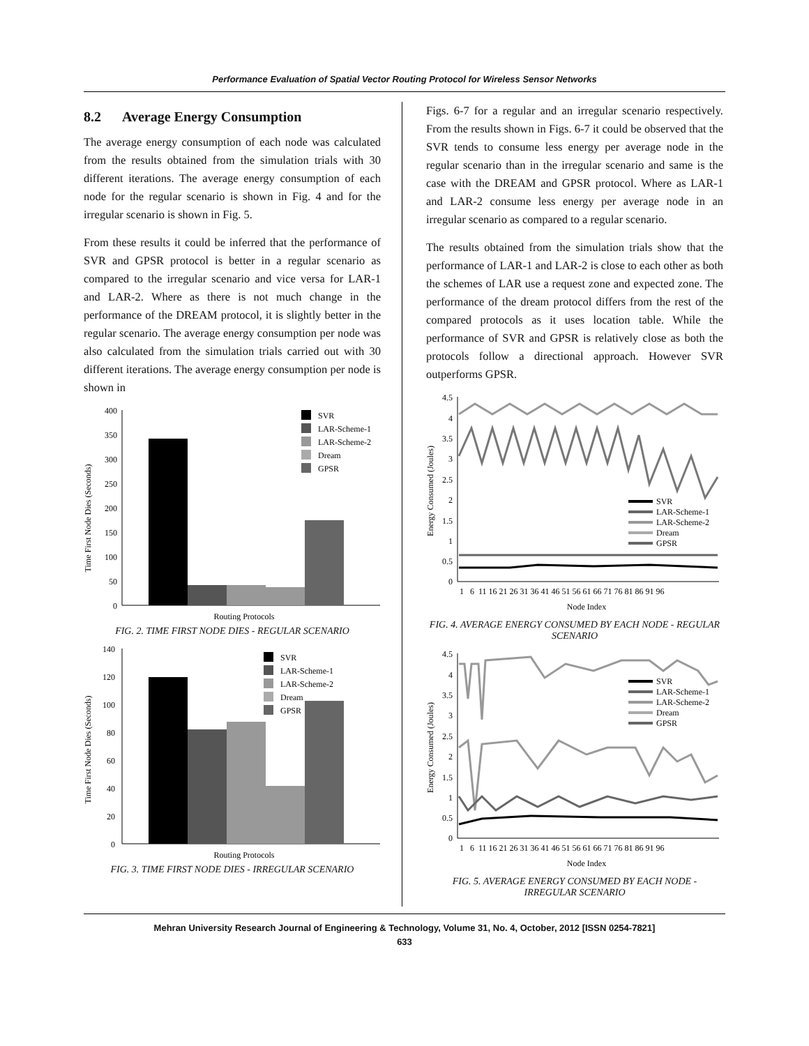Performance Evaluation of Spatial Vector Routing Protocol for Wireless Sensor Networks
8.2 Average Energy Consumption
The average energy consumption of each node was calculated from the results obtained from the simulation trials with 30 different iterations. The average energy consumption of each node for the regular scenario is shown in Fig. 4 and for the irregular scenario is shown in Fig. 5.
From these results it could be inferred that the performance of SVR and GPSR protocol is better in a regular scenario as compared to the irregular scenario and vice versa for LAR-1 and LAR-2. Where as there is not much change in the performance of the DREAM protocol, it is slightly better in the regular scenario. The average energy consumption per node was also calculated from the simulation trials carried out with 30 different iterations. The average energy consumption per node is shown in
Time First Node Dies (Seconds)
400
350
300
250
200
150
100
50
0
SVR
LAR-Scheme-1
LAR-Scheme-2
Dream
GPSR
Routing Protocols
FIG. 2. TIME FIRST NODE DIES - REGULAR SCENARIO
Time First Node Dies (Seconds)
140
120
100
80
60
40
20
0
SVR
LAR-Scheme-1
LAR-Scheme-2
Dream
GPSR
Routing Protocols
FIG. 3. TIME FIRST NODE DIES - IRREGULAR SCENARIO
Figs. 6-7 for a regular and an irregular scenario respectively. From the results shown in Figs. 6-7 it could be observed that the SVR tends to consume less energy per average node in the regular scenario than in the irregular scenario and same is the case with the DREAM and GPSR protocol. Where as LAR-1 and LAR-2 consume less energy per average node in an irregular scenario as compared to a regular scenario.
The results obtained from the simulation trials show that the performance of LAR-1 and LAR-2 is close to each other as both the schemes of LAR use a request zone and expected zone. The performance of the dream protocol differs from the rest of the compared protocols as it uses location table. While the performance of SVR and GPSR is relatively close as both the protocols follow a directional approach. However SVR outperforms GPSR.
Energy Consumed (Joules)
4.5
4
3.5
3
2.5
2
1.5
1
0.5
0
SVR
LAR-Scheme-1
LAR-Scheme-2
Dream
GPSR
1 6 11 16 21 26 31 36 41 46 51 56 61 66 71 76 81 86 91 96
Node Index
FIG. 4. AVERAGE ENERGY CONSUMED BY EACH NODE - REGULAR SCENARIO
Energy Consumed (Joules)
4.5
4
3.5
3
2.5
2
1.5
1
0.5
0
SVR
LAR-Scheme-1
LAR-Scheme-2
Dream
GPSR
1 6 11 16 21 26 31 36 41 46 51 56 61 66 71 76 81 86 91 96
Node Index
FIG. 5. AVERAGE ENERGY CONSUMED BY EACH NODE - IRREGULAR SCENARIO
Mehran University Research Journal of Engineering & Technology, Volume 31, No. 4, October, 2012 [ISSN 0254-7821]
633